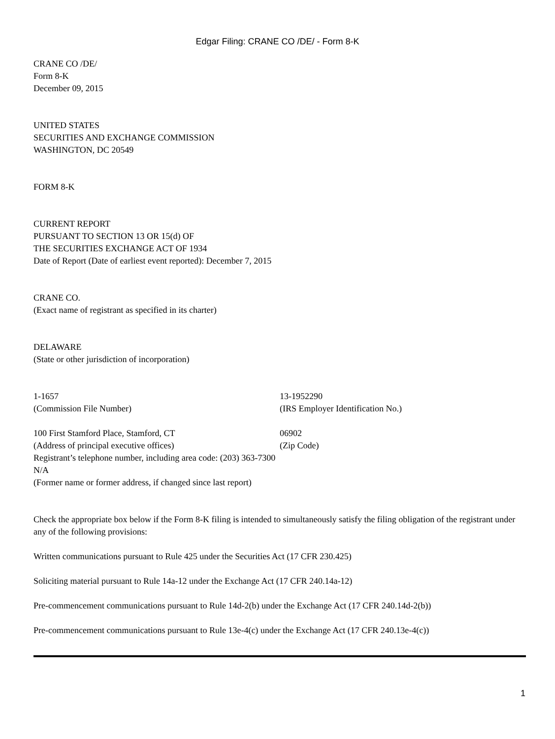Edgar Filing: CRANE CO /DE/ - Form 8-K
CRANE CO /DE/
Form 8-K
December 09, 2015
UNITED STATES
SECURITIES AND EXCHANGE COMMISSION
WASHINGTON, DC 20549
FORM 8-K
CURRENT REPORT
PURSUANT TO SECTION 13 OR 15(d) OF
THE SECURITIES EXCHANGE ACT OF 1934
Date of Report (Date of earliest event reported): December 7, 2015
CRANE CO.
(Exact name of registrant as specified in its charter)
DELAWARE
(State or other jurisdiction of incorporation)
1-1657
(Commission File Number)
13-1952290
(IRS Employer Identification No.)
100 First Stamford Place, Stamford, CT
(Address of principal executive offices)
06902
(Zip Code)
Registrant’s telephone number, including area code: (203) 363-7300
N/A
(Former name or former address, if changed since last report)
Check the appropriate box below if the Form 8-K filing is intended to simultaneously satisfy the filing obligation of the registrant under any of the following provisions:
Written communications pursuant to Rule 425 under the Securities Act (17 CFR 230.425)
Soliciting material pursuant to Rule 14a-12 under the Exchange Act (17 CFR 240.14a-12)
Pre-commencement communications pursuant to Rule 14d-2(b) under the Exchange Act (17 CFR 240.14d-2(b))
Pre-commencement communications pursuant to Rule 13e-4(c) under the Exchange Act (17 CFR 240.13e-4(c))
1